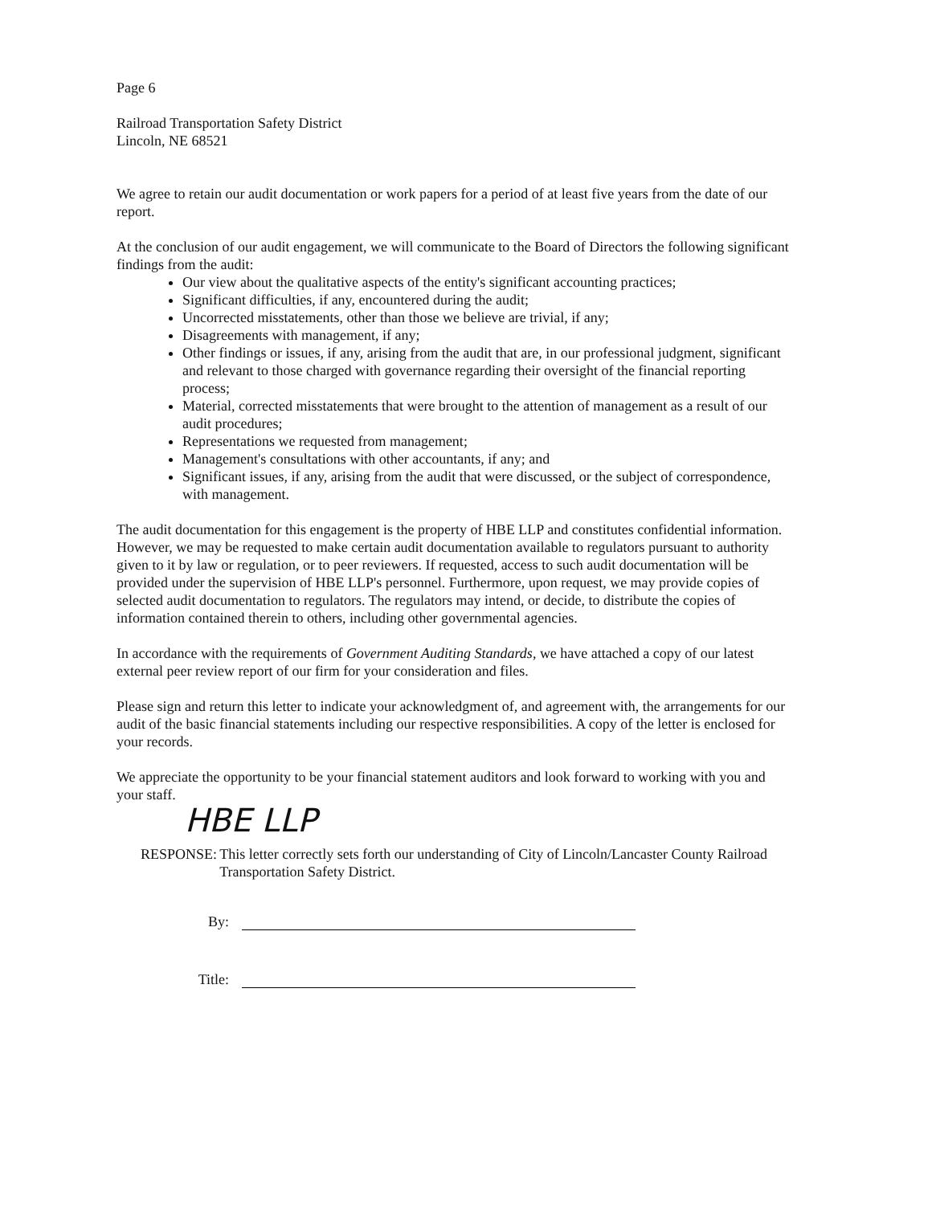Page 6
Railroad Transportation Safety District
Lincoln, NE 68521
We agree to retain our audit documentation or work papers for a period of at least five years from the date of our report.
At the conclusion of our audit engagement, we will communicate to the Board of Directors the following significant findings from the audit:
Our view about the qualitative aspects of the entity's significant accounting practices;
Significant difficulties, if any, encountered during the audit;
Uncorrected misstatements, other than those we believe are trivial, if any;
Disagreements with management, if any;
Other findings or issues, if any, arising from the audit that are, in our professional judgment, significant and relevant to those charged with governance regarding their oversight of the financial reporting process;
Material, corrected misstatements that were brought to the attention of management as a result of our audit procedures;
Representations we requested from management;
Management's consultations with other accountants, if any; and
Significant issues, if any, arising from the audit that were discussed, or the subject of correspondence, with management.
The audit documentation for this engagement is the property of HBE LLP and constitutes confidential information. However, we may be requested to make certain audit documentation available to regulators pursuant to authority given to it by law or regulation, or to peer reviewers. If requested, access to such audit documentation will be provided under the supervision of HBE LLP's personnel. Furthermore, upon request, we may provide copies of selected audit documentation to regulators. The regulators may intend, or decide, to distribute the copies of information contained therein to others, including other governmental agencies.
In accordance with the requirements of Government Auditing Standards, we have attached a copy of our latest external peer review report of our firm for your consideration and files.
Please sign and return this letter to indicate your acknowledgment of, and agreement with, the arrangements for our audit of the basic financial statements including our respective responsibilities. A copy of the letter is enclosed for your records.
We appreciate the opportunity to be your financial statement auditors and look forward to working with you and your staff.
HBE LLP
RESPONSE: This letter correctly sets forth our understanding of City of Lincoln/Lancaster County Railroad Transportation Safety District.
By:
Title: